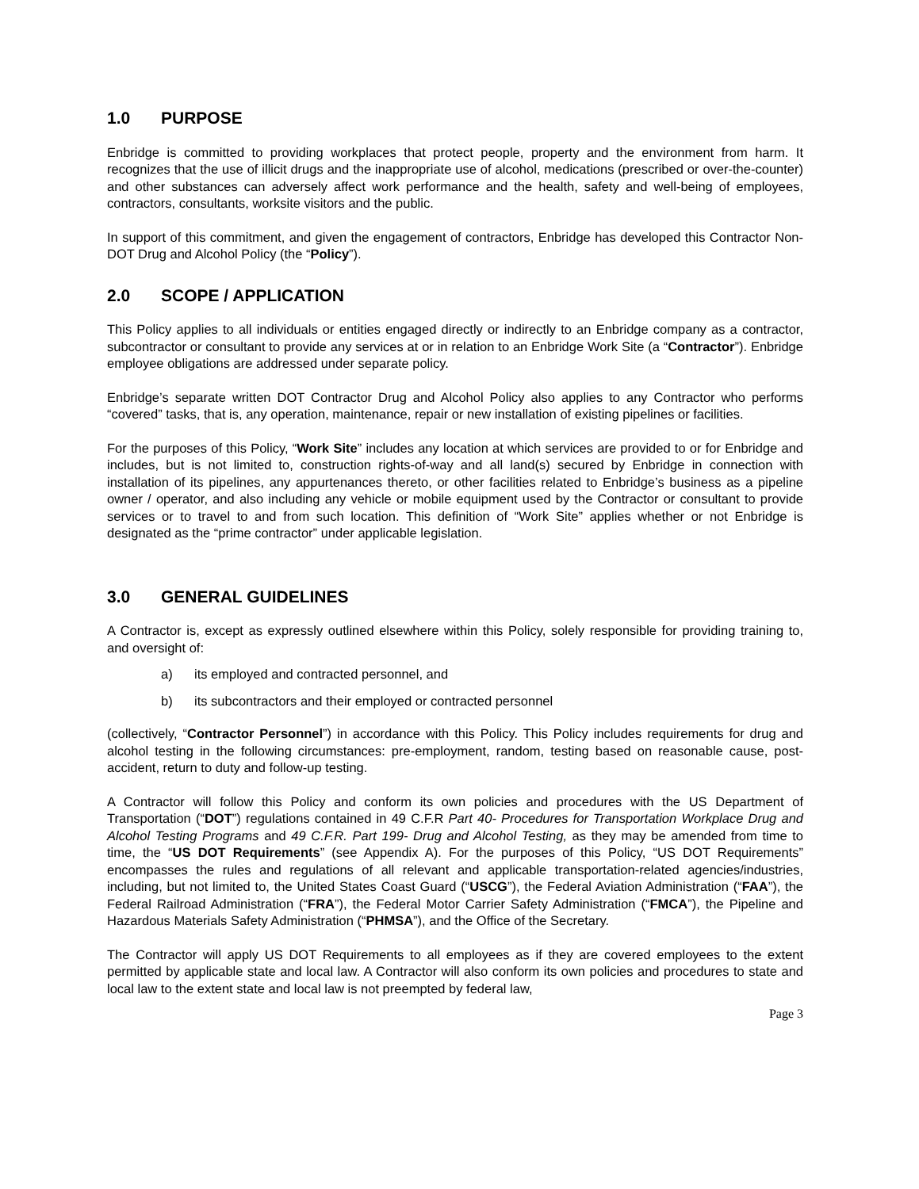1.0 PURPOSE
Enbridge is committed to providing workplaces that protect people, property and the environment from harm. It recognizes that the use of illicit drugs and the inappropriate use of alcohol, medications (prescribed or over-the-counter) and other substances can adversely affect work performance and the health, safety and well-being of employees, contractors, consultants, worksite visitors and the public.
In support of this commitment, and given the engagement of contractors, Enbridge has developed this Contractor Non-DOT Drug and Alcohol Policy (the “Policy”).
2.0 SCOPE / APPLICATION
This Policy applies to all individuals or entities engaged directly or indirectly to an Enbridge company as a contractor, subcontractor or consultant to provide any services at or in relation to an Enbridge Work Site (a “Contractor”). Enbridge employee obligations are addressed under separate policy.
Enbridge’s separate written DOT Contractor Drug and Alcohol Policy also applies to any Contractor who performs “covered” tasks, that is, any operation, maintenance, repair or new installation of existing pipelines or facilities.
For the purposes of this Policy, “Work Site” includes any location at which services are provided to or for Enbridge and includes, but is not limited to, construction rights-of-way and all land(s) secured by Enbridge in connection with installation of its pipelines, any appurtenances thereto, or other facilities related to Enbridge’s business as a pipeline owner / operator, and also including any vehicle or mobile equipment used by the Contractor or consultant to provide services or to travel to and from such location. This definition of “Work Site” applies whether or not Enbridge is designated as the “prime contractor” under applicable legislation.
3.0 GENERAL GUIDELINES
A Contractor is, except as expressly outlined elsewhere within this Policy, solely responsible for providing training to, and oversight of:
a) its employed and contracted personnel, and
b) its subcontractors and their employed or contracted personnel
(collectively, “Contractor Personnel”) in accordance with this Policy. This Policy includes requirements for drug and alcohol testing in the following circumstances: pre-employment, random, testing based on reasonable cause, post-accident, return to duty and follow-up testing.
A Contractor will follow this Policy and conform its own policies and procedures with the US Department of Transportation (“DOT”) regulations contained in 49 C.F.R Part 40- Procedures for Transportation Workplace Drug and Alcohol Testing Programs and 49 C.F.R. Part 199- Drug and Alcohol Testing, as they may be amended from time to time, the “US DOT Requirements” (see Appendix A). For the purposes of this Policy, “US DOT Requirements” encompasses the rules and regulations of all relevant and applicable transportation-related agencies/industries, including, but not limited to, the United States Coast Guard (“USCG”), the Federal Aviation Administration (“FAA”), the Federal Railroad Administration (“FRA”), the Federal Motor Carrier Safety Administration (“FMCA”), the Pipeline and Hazardous Materials Safety Administration (“PHMSA”), and the Office of the Secretary.
The Contractor will apply US DOT Requirements to all employees as if they are covered employees to the extent permitted by applicable state and local law. A Contractor will also conform its own policies and procedures to state and local law to the extent state and local law is not preempted by federal law,
Page 3